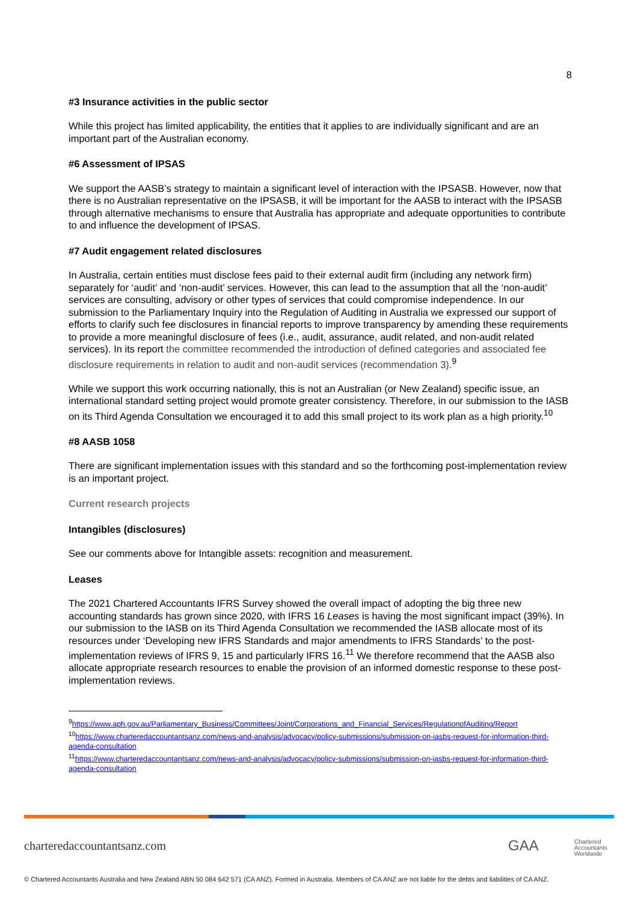8
#3 Insurance activities in the public sector
While this project has limited applicability, the entities that it applies to are individually significant and are an important part of the Australian economy.
#6 Assessment of IPSAS
We support the AASB’s strategy to maintain a significant level of interaction with the IPSASB. However, now that there is no Australian representative on the IPSASB, it will be important for the AASB to interact with the IPSASB through alternative mechanisms to ensure that Australia has appropriate and adequate opportunities to contribute to and influence the development of IPSAS.
#7 Audit engagement related disclosures
In Australia, certain entities must disclose fees paid to their external audit firm (including any network firm) separately for ‘audit’ and ‘non-audit’ services. However, this can lead to the assumption that all the ‘non-audit’ services are consulting, advisory or other types of services that could compromise independence. In our submission to the Parliamentary Inquiry into the Regulation of Auditing in Australia we expressed our support of efforts to clarify such fee disclosures in financial reports to improve transparency by amending these requirements to provide a more meaningful disclosure of fees (i.e., audit, assurance, audit related, and non-audit related services). In its report the committee recommended the introduction of defined categories and associated fee disclosure requirements in relation to audit and non-audit services (recommendation 3).<sup>9</sup>
While we support this work occurring nationally, this is not an Australian (or New Zealand) specific issue, an international standard setting project would promote greater consistency. Therefore, in our submission to the IASB on its Third Agenda Consultation we encouraged it to add this small project to its work plan as a high priority.<sup>10</sup>
#8 AASB 1058
There are significant implementation issues with this standard and so the forthcoming post-implementation review is an important project.
Current research projects
Intangibles (disclosures)
See our comments above for Intangible assets: recognition and measurement.
Leases
The 2021 Chartered Accountants IFRS Survey showed the overall impact of adopting the big three new accounting standards has grown since 2020, with IFRS 16 Leases is having the most significant impact (39%). In our submission to the IASB on its Third Agenda Consultation we recommended the IASB allocate most of its resources under ‘Developing new IFRS Standards and major amendments to IFRS Standards’ to the post-implementation reviews of IFRS 9, 15 and particularly IFRS 16.<sup>11</sup> We therefore recommend that the AASB also allocate appropriate research resources to enable the provision of an informed domestic response to these post-implementation reviews.
<sup>9</sup> https://www.aph.gov.au/Parliamentary_Business/Committees/Joint/Corporations_and_Financial_Services/RegulationofAuditing/Report
<sup>10</sup> https://www.charteredaccountantsanz.com/news-and-analysis/advocacy/policy-submissions/submission-on-iasbs-request-for-information-third-agenda-consultation
<sup>11</sup> https://www.charteredaccountantsanz.com/news-and-analysis/advocacy/policy-submissions/submission-on-iasbs-request-for-information-third-agenda-consultation
charteredaccountantsanz.com GAA
Chartered
Accountants
Worldwide
© Chartered Accountants Australia and New Zealand ABN 50 084 642 571 (CA ANZ). Formed in Australia. Members of CA ANZ are not liable for the debts and liabilities of CA ANZ.